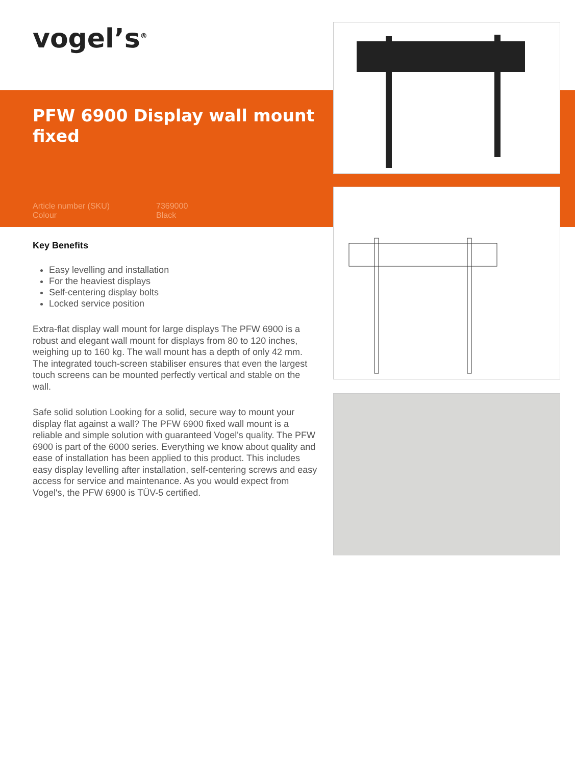vogel’s<sup>®</sup>
PFW 6900 Display wall mount fixed
Article number (SKU) 7369000 Colour Black
Key Benefits
Easy levelling and installation
For the heaviest displays
Self-centering display bolts
Locked service position
Extra-flat display wall mount for large displays The PFW 6900 is a robust and elegant wall mount for displays from 80 to 120 inches, weighing up to 160 kg. The wall mount has a depth of only 42 mm. The integrated touch-screen stabiliser ensures that even the largest touch screens can be mounted perfectly vertical and stable on the wall.
Safe solid solution Looking for a solid, secure way to mount your display flat against a wall? The PFW 6900 fixed wall mount is a reliable and simple solution with guaranteed Vogel's quality. The PFW 6900 is part of the 6000 series. Everything we know about quality and ease of installation has been applied to this product. This includes easy display levelling after installation, self-centering screws and easy access for service and maintenance. As you would expect from Vogel's, the PFW 6900 is TÜV-5 certified.